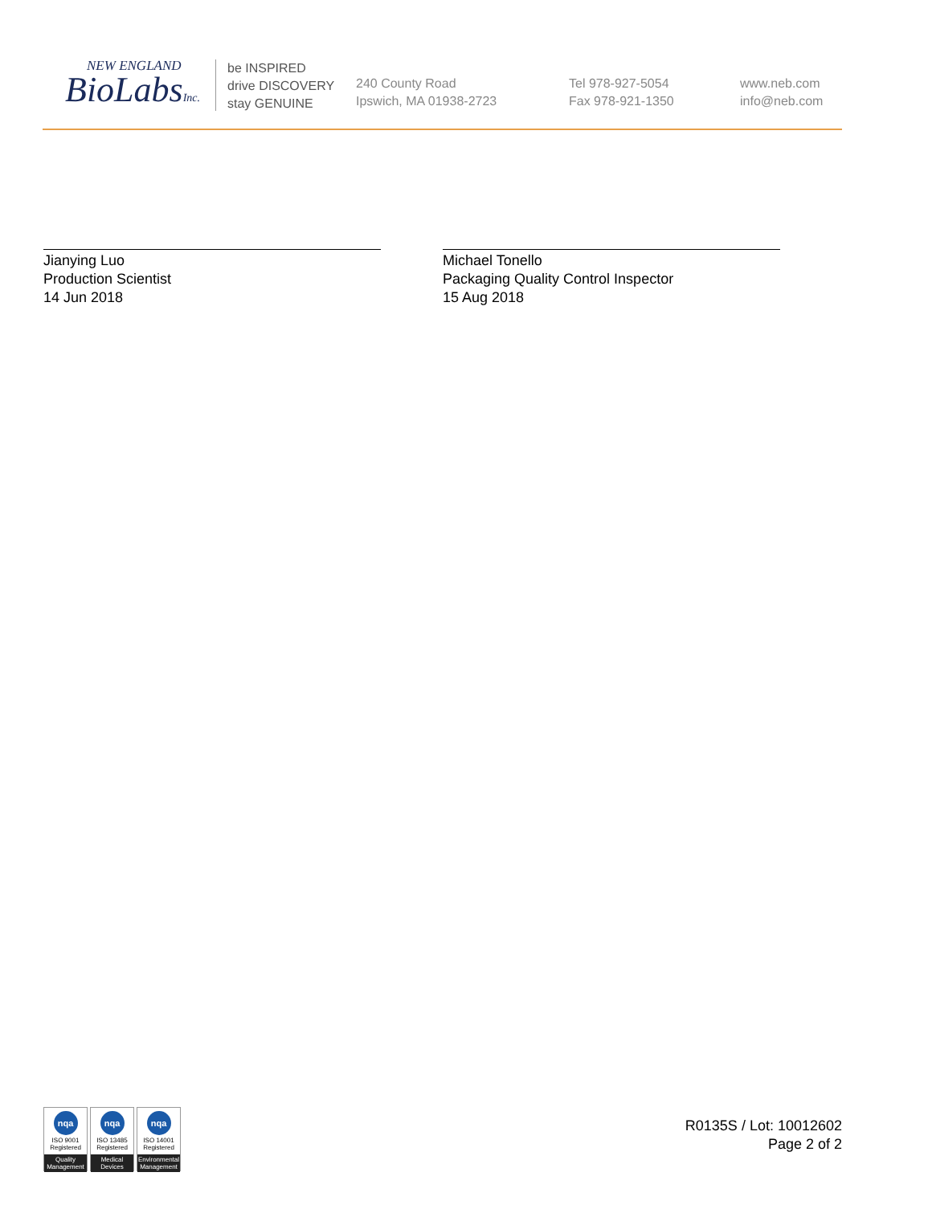NEW ENGLAND
BioLabsInc.
be INSPIRED
drive DISCOVERY
stay GENUINE
240 County Road
Ipswich, MA 01938-2723
Tel 978-927-5054
Fax 978-921-1350
www.neb.com
info@neb.com
Jianying Luo
Production Scientist
14 Jun 2018
Michael Tonello
Packaging Quality Control Inspector
15 Aug 2018
nqa
ISO 9001
Registered
Quality Management
nqa
ISO 13485
Registered
Medical Devices
nqa
ISO 14001
Registered
Environmental Management
R0135S / Lot: 10012602
Page 2 of 2